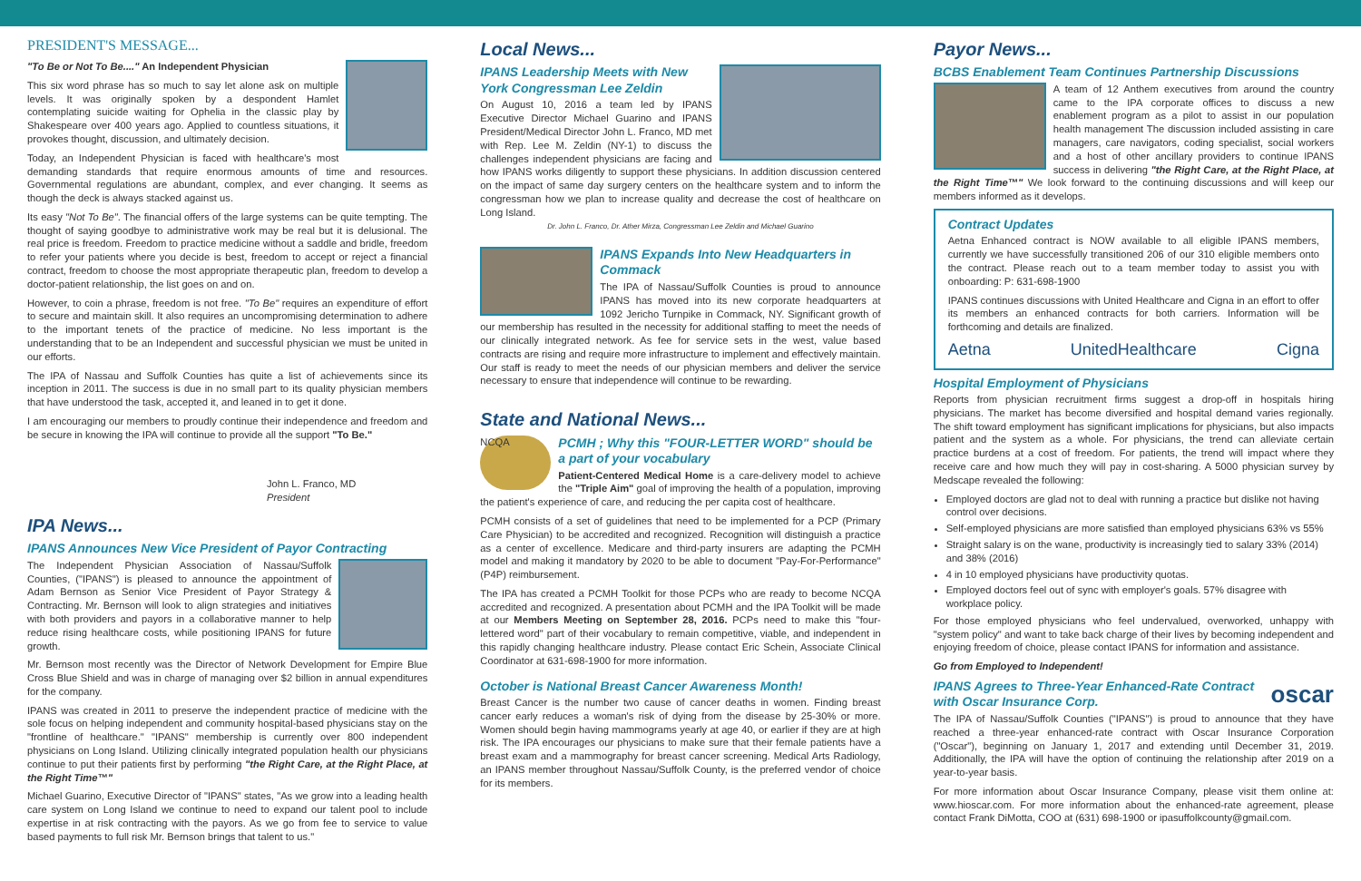PRESIDENT'S MESSAGE...
"To Be or Not To Be...." An Independent Physician
This six word phrase has so much to say let alone ask on multiple levels. It was originally spoken by a despondent Hamlet contemplating suicide waiting for Ophelia in the classic play by Shakespeare over 400 years ago. Applied to countless situations, it provokes thought, discussion, and ultimately decision.
Today, an Independent Physician is faced with healthcare's most demanding standards that require enormous amounts of time and resources. Governmental regulations are abundant, complex, and ever changing. It seems as though the deck is always stacked against us.
Its easy "Not To Be". The financial offers of the large systems can be quite tempting. The thought of saying goodbye to administrative work may be real but it is delusional. The real price is freedom. Freedom to practice medicine without a saddle and bridle, freedom to refer your patients where you decide is best, freedom to accept or reject a financial contract, freedom to choose the most appropriate therapeutic plan, freedom to develop a doctor-patient relationship, the list goes on and on.
However, to coin a phrase, freedom is not free. "To Be" requires an expenditure of effort to secure and maintain skill. It also requires an uncompromising determination to adhere to the important tenets of the practice of medicine. No less important is the understanding that to be an Independent and successful physician we must be united in our efforts.
The IPA of Nassau and Suffolk Counties has quite a list of achievements since its inception in 2011. The success is due in no small part to its quality physician members that have understood the task, accepted it, and leaned in to get it done.
I am encouraging our members to proudly continue their independence and freedom and be secure in knowing the IPA will continue to provide all the support "To Be."
John L. Franco, MD
President
IPA News...
IPANS Announces New Vice President of Payor Contracting
The Independent Physician Association of Nassau/Suffolk Counties, ("IPANS") is pleased to announce the appointment of Adam Bernson as Senior Vice President of Payor Strategy & Contracting. Mr. Bernson will look to align strategies and initiatives with both providers and payors in a collaborative manner to help reduce rising healthcare costs, while positioning IPANS for future growth.
Mr. Bernson most recently was the Director of Network Development for Empire Blue Cross Blue Shield and was in charge of managing over $2 billion in annual expenditures for the company.
IPANS was created in 2011 to preserve the independent practice of medicine with the sole focus on helping independent and community hospital-based physicians stay on the "frontline of healthcare." "IPANS" membership is currently over 800 independent physicians on Long Island. Utilizing clinically integrated population health our physicians continue to put their patients first by performing "the Right Care, at the Right Place, at the Right Time™"
Michael Guarino, Executive Director of "IPANS" states, "As we grow into a leading health care system on Long Island we continue to need to expand our talent pool to include expertise in at risk contracting with the payors. As we go from fee to service to value based payments to full risk Mr. Bernson brings that talent to us."
Local News...
IPANS Leadership Meets with New York Congressman Lee Zeldin
On August 10, 2016 a team led by IPANS Executive Director Michael Guarino and IPANS President/Medical Director John L. Franco, MD met with Rep. Lee M. Zeldin (NY-1) to discuss the challenges independent physicians are facing and how IPANS works diligently to support these physicians. In addition discussion centered on the impact of same day surgery centers on the healthcare system and to inform the congressman how we plan to increase quality and decrease the cost of healthcare on Long Island.
Dr. John L. Franco, Dr. Ather Mirza, Congressman Lee Zeldin and Michael Guarino
IPANS Expands Into New Headquarters in Commack
The IPA of Nassau/Suffolk Counties is proud to announce IPANS has moved into its new corporate headquarters at 1092 Jericho Turnpike in Commack, NY. Significant growth of our membership has resulted in the necessity for additional staffing to meet the needs of our clinically integrated network. As fee for service sets in the west, value based contracts are rising and require more infrastructure to implement and effectively maintain. Our staff is ready to meet the needs of our physician members and deliver the service necessary to ensure that independence will continue to be rewarding.
State and National News...
NCQA
PCMH ; Why this "FOUR-LETTER WORD" should be a part of your vocabulary
Patient-Centered Medical Home is a care-delivery model to achieve the "Triple Aim" goal of improving the health of a population, improving the patient's experience of care, and reducing the per capita cost of healthcare.
PCMH consists of a set of guidelines that need to be implemented for a PCP (Primary Care Physician) to be accredited and recognized. Recognition will distinguish a practice as a center of excellence. Medicare and third-party insurers are adapting the PCMH model and making it mandatory by 2020 to be able to document "Pay-For-Performance" (P4P) reimbursement.
The IPA has created a PCMH Toolkit for those PCPs who are ready to become NCQA accredited and recognized. A presentation about PCMH and the IPA Toolkit will be made at our Members Meeting on September 28, 2016. PCPs need to make this "four-lettered word" part of their vocabulary to remain competitive, viable, and independent in this rapidly changing healthcare industry. Please contact Eric Schein, Associate Clinical Coordinator at 631-698-1900 for more information.
October is National Breast Cancer Awareness Month!
Breast Cancer is the number two cause of cancer deaths in women. Finding breast cancer early reduces a woman's risk of dying from the disease by 25-30% or more. Women should begin having mammograms yearly at age 40, or earlier if they are at high risk. The IPA encourages our physicians to make sure that their female patients have a breast exam and a mammography for breast cancer screening. Medical Arts Radiology, an IPANS member throughout Nassau/Suffolk County, is the preferred vendor of choice for its members.
Payor News...
BCBS Enablement Team Continues Partnership Discussions
A team of 12 Anthem executives from around the country came to the IPA corporate offices to discuss a new enablement program as a pilot to assist in our population health management The discussion included assisting in care managers, care navigators, coding specialist, social workers and a host of other ancillary providers to continue IPANS success in delivering "the Right Care, at the Right Place, at the Right Time™" We look forward to the continuing discussions and will keep our members informed as it develops.
Contract Updates
Aetna Enhanced contract is NOW available to all eligible IPANS members, currently we have successfully transitioned 206 of our 310 eligible members onto the contract. Please reach out to a team member today to assist you with onboarding: P: 631-698-1900
IPANS continues discussions with United Healthcare and Cigna in an effort to offer its members an enhanced contracts for both carriers. Information will be forthcoming and details are finalized.
Aetna UnitedHealthcare Cigna
Hospital Employment of Physicians
Reports from physician recruitment firms suggest a drop-off in hospitals hiring physicians. The market has become diversified and hospital demand varies regionally. The shift toward employment has significant implications for physicians, but also impacts patient and the system as a whole. For physicians, the trend can alleviate certain practice burdens at a cost of freedom. For patients, the trend will impact where they receive care and how much they will pay in cost-sharing. A 5000 physician survey by Medscape revealed the following:
Employed doctors are glad not to deal with running a practice but dislike not having control over decisions.
Self-employed physicians are more satisfied than employed physicians 63% vs 55%
Straight salary is on the wane, productivity is increasingly tied to salary 33% (2014) and 38% (2016)
4 in 10 employed physicians have productivity quotas.
Employed doctors feel out of sync with employer's goals. 57% disagree with workplace policy.
For those employed physicians who feel undervalued, overworked, unhappy with "system policy" and want to take back charge of their lives by becoming independent and enjoying freedom of choice, please contact IPANS for information and assistance.
Go from Employed to Independent!
oscar
IPANS Agrees to Three-Year Enhanced-Rate Contract with Oscar Insurance Corp.
The IPA of Nassau/Suffolk Counties ("IPANS") is proud to announce that they have reached a three-year enhanced-rate contract with Oscar Insurance Corporation ("Oscar"), beginning on January 1, 2017 and extending until December 31, 2019. Additionally, the IPA will have the option of continuing the relationship after 2019 on a year-to-year basis.
For more information about Oscar Insurance Company, please visit them online at: www.hioscar.com. For more information about the enhanced-rate agreement, please contact Frank DiMotta, COO at (631) 698-1900 or ipasuffolkcounty@gmail.com.